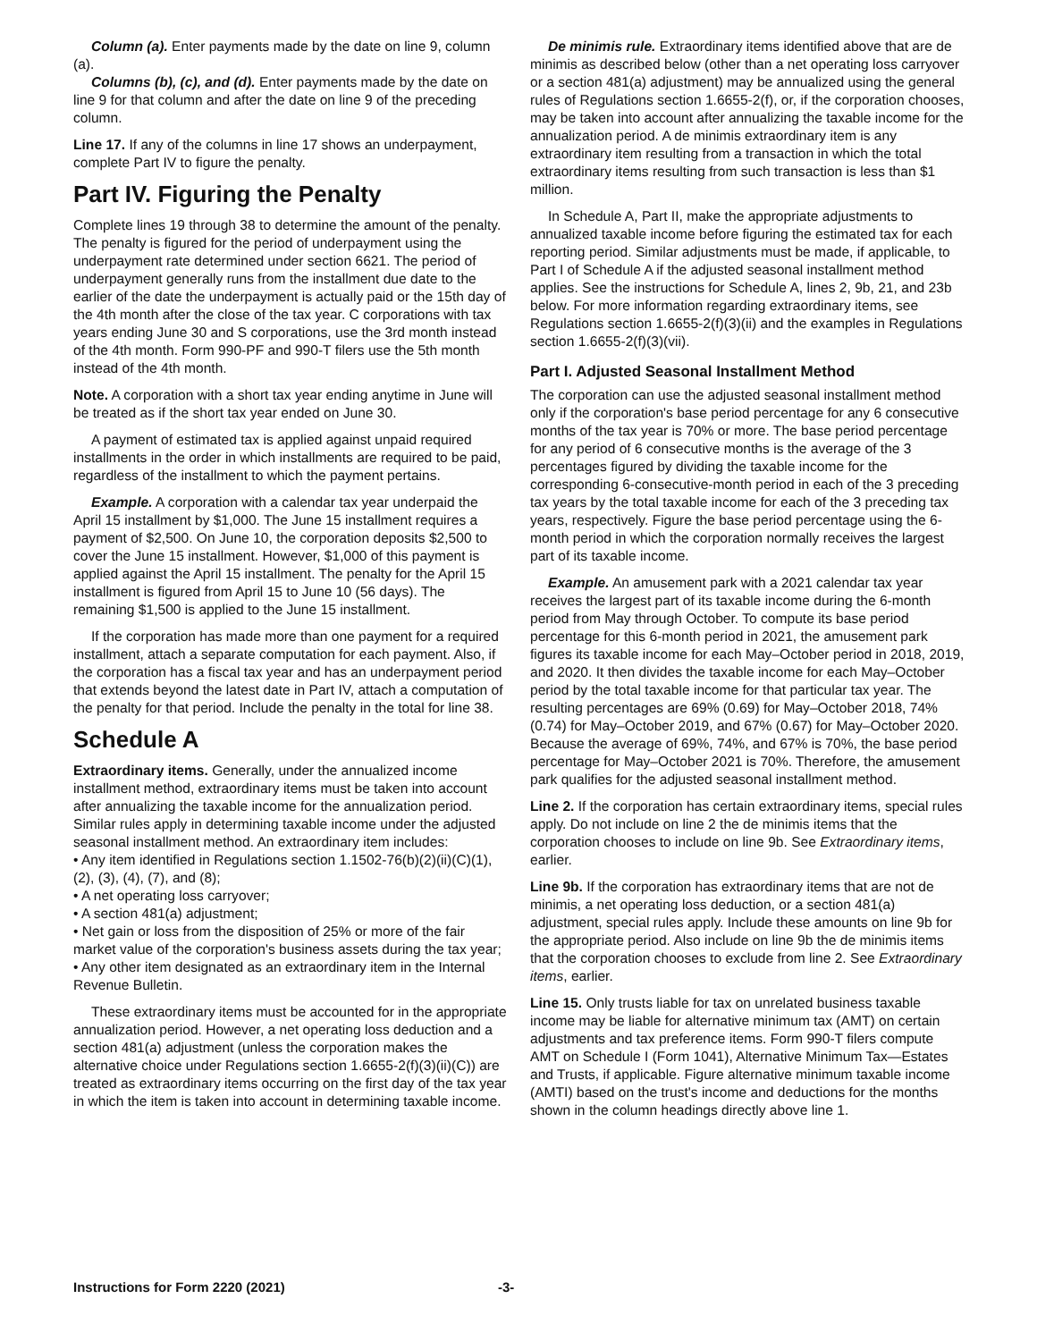Column (a). Enter payments made by the date on line 9, column (a).
Columns (b), (c), and (d). Enter payments made by the date on line 9 for that column and after the date on line 9 of the preceding column.
Line 17. If any of the columns in line 17 shows an underpayment, complete Part IV to figure the penalty.
Part IV. Figuring the Penalty
Complete lines 19 through 38 to determine the amount of the penalty. The penalty is figured for the period of underpayment using the underpayment rate determined under section 6621. The period of underpayment generally runs from the installment due date to the earlier of the date the underpayment is actually paid or the 15th day of the 4th month after the close of the tax year. C corporations with tax years ending June 30 and S corporations, use the 3rd month instead of the 4th month. Form 990-PF and 990-T filers use the 5th month instead of the 4th month.
Note. A corporation with a short tax year ending anytime in June will be treated as if the short tax year ended on June 30.
A payment of estimated tax is applied against unpaid required installments in the order in which installments are required to be paid, regardless of the installment to which the payment pertains.
Example. A corporation with a calendar tax year underpaid the April 15 installment by $1,000. The June 15 installment requires a payment of $2,500. On June 10, the corporation deposits $2,500 to cover the June 15 installment. However, $1,000 of this payment is applied against the April 15 installment. The penalty for the April 15 installment is figured from April 15 to June 10 (56 days). The remaining $1,500 is applied to the June 15 installment.
If the corporation has made more than one payment for a required installment, attach a separate computation for each payment. Also, if the corporation has a fiscal tax year and has an underpayment period that extends beyond the latest date in Part IV, attach a computation of the penalty for that period. Include the penalty in the total for line 38.
Schedule A
Extraordinary items. Generally, under the annualized income installment method, extraordinary items must be taken into account after annualizing the taxable income for the annualization period. Similar rules apply in determining taxable income under the adjusted seasonal installment method. An extraordinary item includes:
• Any item identified in Regulations section 1.1502-76(b)(2)(ii)(C)(1), (2), (3), (4), (7), and (8);
• A net operating loss carryover;
• A section 481(a) adjustment;
• Net gain or loss from the disposition of 25% or more of the fair market value of the corporation's business assets during the tax year;
• Any other item designated as an extraordinary item in the Internal Revenue Bulletin.
These extraordinary items must be accounted for in the appropriate annualization period. However, a net operating loss deduction and a section 481(a) adjustment (unless the corporation makes the alternative choice under Regulations section 1.6655-2(f)(3)(ii)(C)) are treated as extraordinary items occurring on the first day of the tax year in which the item is taken into account in determining taxable income.
De minimis rule. Extraordinary items identified above that are de minimis as described below (other than a net operating loss carryover or a section 481(a) adjustment) may be annualized using the general rules of Regulations section 1.6655-2(f), or, if the corporation chooses, may be taken into account after annualizing the taxable income for the annualization period. A de minimis extraordinary item is any extraordinary item resulting from a transaction in which the total extraordinary items resulting from such transaction is less than $1 million.
In Schedule A, Part II, make the appropriate adjustments to annualized taxable income before figuring the estimated tax for each reporting period. Similar adjustments must be made, if applicable, to Part I of Schedule A if the adjusted seasonal installment method applies. See the instructions for Schedule A, lines 2, 9b, 21, and 23b below. For more information regarding extraordinary items, see Regulations section 1.6655-2(f)(3)(ii) and the examples in Regulations section 1.6655-2(f)(3)(vii).
Part I. Adjusted Seasonal Installment Method
The corporation can use the adjusted seasonal installment method only if the corporation's base period percentage for any 6 consecutive months of the tax year is 70% or more. The base period percentage for any period of 6 consecutive months is the average of the 3 percentages figured by dividing the taxable income for the corresponding 6-consecutive-month period in each of the 3 preceding tax years by the total taxable income for each of the 3 preceding tax years, respectively. Figure the base period percentage using the 6-month period in which the corporation normally receives the largest part of its taxable income.
Example. An amusement park with a 2021 calendar tax year receives the largest part of its taxable income during the 6-month period from May through October. To compute its base period percentage for this 6-month period in 2021, the amusement park figures its taxable income for each May–October period in 2018, 2019, and 2020. It then divides the taxable income for each May–October period by the total taxable income for that particular tax year. The resulting percentages are 69% (0.69) for May–October 2018, 74% (0.74) for May–October 2019, and 67% (0.67) for May–October 2020. Because the average of 69%, 74%, and 67% is 70%, the base period percentage for May–October 2021 is 70%. Therefore, the amusement park qualifies for the adjusted seasonal installment method.
Line 2. If the corporation has certain extraordinary items, special rules apply. Do not include on line 2 the de minimis items that the corporation chooses to include on line 9b. See Extraordinary items, earlier.
Line 9b. If the corporation has extraordinary items that are not de minimis, a net operating loss deduction, or a section 481(a) adjustment, special rules apply. Include these amounts on line 9b for the appropriate period. Also include on line 9b the de minimis items that the corporation chooses to exclude from line 2. See Extraordinary items, earlier.
Line 15. Only trusts liable for tax on unrelated business taxable income may be liable for alternative minimum tax (AMT) on certain adjustments and tax preference items. Form 990-T filers compute AMT on Schedule I (Form 1041), Alternative Minimum Tax—Estates and Trusts, if applicable. Figure alternative minimum taxable income (AMTI) based on the trust's income and deductions for the months shown in the column headings directly above line 1.
Instructions for Form 2220 (2021) -3-